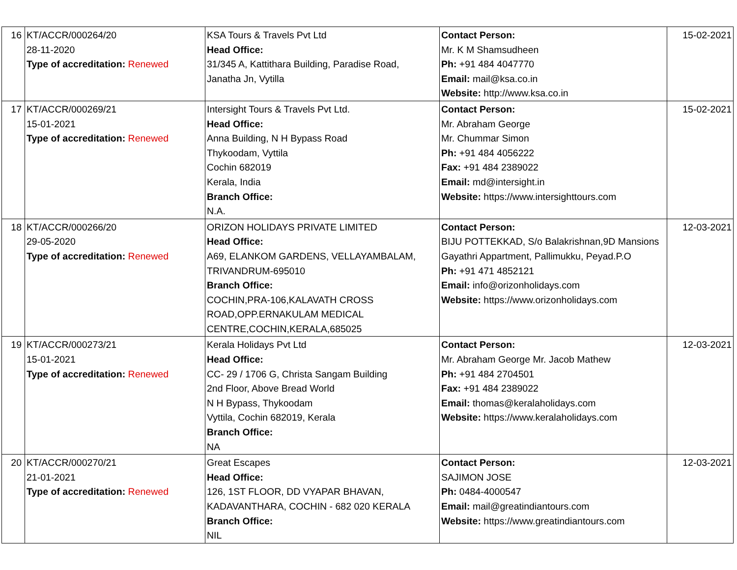| 16 | KT/ACCR/000264/20 28-11-2020 Type of accreditation: Renewed | KSA Tours & Travels Pvt Ltd Head Office: 31/345 A, Kattithara Building, Paradise Road, Janatha Jn, Vytilla | Contact Person: Mr. K M Shamsudheen Ph: +91 484 4047770 Email: mail@ksa.co.in Website: http://www.ksa.co.in | 15-02-2021 |
| 17 | KT/ACCR/000269/21 15-01-2021 Type of accreditation: Renewed | Intersight Tours & Travels Pvt Ltd. Head Office: Anna Building, N H Bypass Road Thykoodam, Vyttila Cochin 682019 Kerala, India Branch Office: N.A. | Contact Person: Mr. Abraham George Mr. Chummar Simon Ph: +91 484 4056222 Fax: +91 484 2389022 Email: md@intersight.in Website: https://www.intersighttours.com | 15-02-2021 |
| 18 | KT/ACCR/000266/20 29-05-2020 Type of accreditation: Renewed | ORIZON HOLIDAYS PRIVATE LIMITED Head Office: A69, ELANKOM GARDENS, VELLAYAMBALAM, TRIVANDRUM-695010 Branch Office: COCHIN,PRA-106,KALAVATH CROSS ROAD,OPP.ERNAKULAM MEDICAL CENTRE,COCHIN,KERALA,685025 | Contact Person: BIJU POTTEKKAD, S/o Balakrishnan,9D Mansions Gayathri Appartment, Pallimukku, Peyad.P.O Ph: +91 471 4852121 Email: info@orizonholidays.com Website: https://www.orizonholidays.com | 12-03-2021 |
| 19 | KT/ACCR/000273/21 15-01-2021 Type of accreditation: Renewed | Kerala Holidays Pvt Ltd Head Office: CC- 29 / 1706 G, Christa Sangam Building 2nd Floor, Above Bread World N H Bypass, Thykoodam Vyttila, Cochin 682019, Kerala Branch Office: NA | Contact Person: Mr. Abraham George Mr. Jacob Mathew Ph: +91 484 2704501 Fax: +91 484 2389022 Email: thomas@keralaholidays.com Website: https://www.keralaholidays.com | 12-03-2021 |
| 20 | KT/ACCR/000270/21 21-01-2021 Type of accreditation: Renewed | Great Escapes Head Office: 126, 1ST FLOOR, DD VYAPAR BHAVAN, KADAVANTHARA, COCHIN - 682 020 KERALA Branch Office: NIL | Contact Person: SAJIMON JOSE Ph: 0484-4000547 Email: mail@greatindiantours.com Website: https://www.greatindiantours.com | 12-03-2021 |